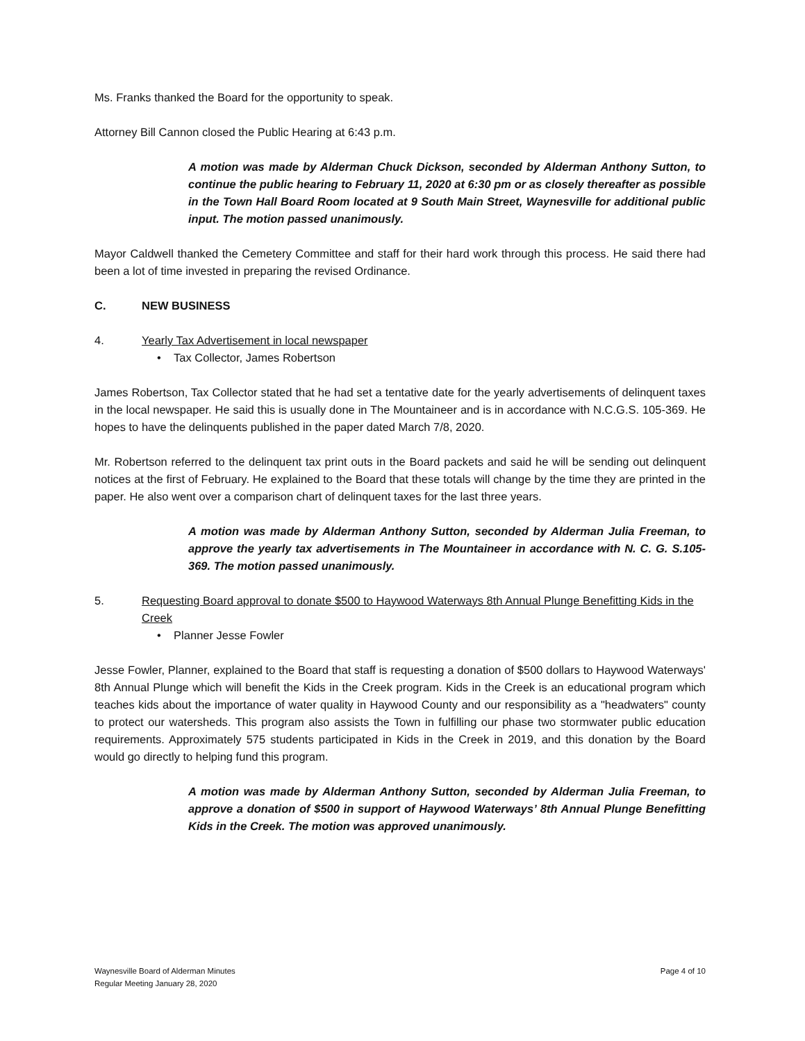Ms. Franks thanked the Board for the opportunity to speak.
Attorney Bill Cannon closed the Public Hearing at 6:43 p.m.
A motion was made by Alderman Chuck Dickson, seconded by Alderman Anthony Sutton, to continue the public hearing to February 11, 2020 at 6:30 pm or as closely thereafter as possible in the Town Hall Board Room located at 9 South Main Street, Waynesville for additional public input. The motion passed unanimously.
Mayor Caldwell thanked the Cemetery Committee and staff for their hard work through this process. He said there had been a lot of time invested in preparing the revised Ordinance.
C. NEW BUSINESS
4. Yearly Tax Advertisement in local newspaper
• Tax Collector, James Robertson
James Robertson, Tax Collector stated that he had set a tentative date for the yearly advertisements of delinquent taxes in the local newspaper. He said this is usually done in The Mountaineer and is in accordance with N.C.G.S. 105-369. He hopes to have the delinquents published in the paper dated March 7/8, 2020.
Mr. Robertson referred to the delinquent tax print outs in the Board packets and said he will be sending out delinquent notices at the first of February. He explained to the Board that these totals will change by the time they are printed in the paper. He also went over a comparison chart of delinquent taxes for the last three years.
A motion was made by Alderman Anthony Sutton, seconded by Alderman Julia Freeman, to approve the yearly tax advertisements in The Mountaineer in accordance with N. C. G. S.105-369. The motion passed unanimously.
5. Requesting Board approval to donate $500 to Haywood Waterways 8th Annual Plunge Benefitting Kids in the Creek
• Planner Jesse Fowler
Jesse Fowler, Planner, explained to the Board that staff is requesting a donation of $500 dollars to Haywood Waterways' 8th Annual Plunge which will benefit the Kids in the Creek program. Kids in the Creek is an educational program which teaches kids about the importance of water quality in Haywood County and our responsibility as a "headwaters" county to protect our watersheds. This program also assists the Town in fulfilling our phase two stormwater public education requirements. Approximately 575 students participated in Kids in the Creek in 2019, and this donation by the Board would go directly to helping fund this program.
A motion was made by Alderman Anthony Sutton, seconded by Alderman Julia Freeman, to approve a donation of $500 in support of Haywood Waterways’ 8th Annual Plunge Benefitting Kids in the Creek. The motion was approved unanimously.
Waynesville Board of Alderman Minutes
Regular Meeting January 28, 2020
Page 4 of 10